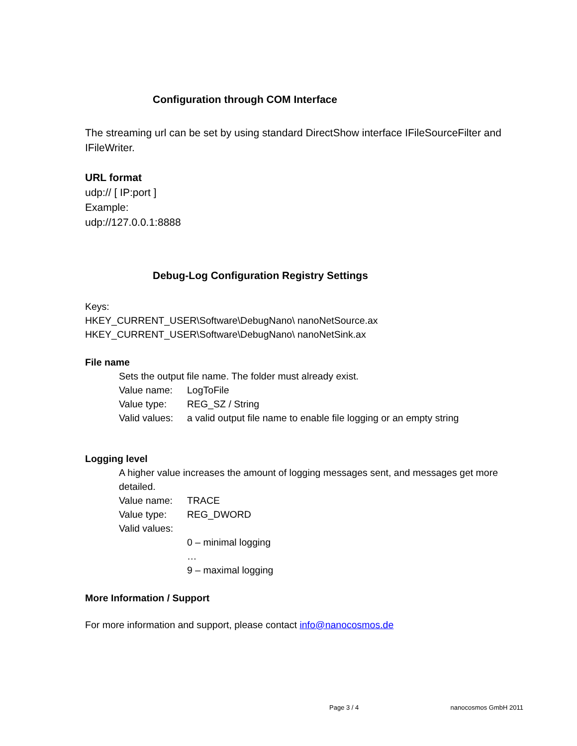Configuration through COM Interface
The streaming url can be set by using standard DirectShow interface IFileSourceFilter and IFileWriter.
URL format
udp:// [ IP:port ]
Example:
udp://127.0.0.1:8888
Debug-Log Configuration Registry Settings
Keys:
HKEY_CURRENT_USER\Software\DebugNano\ nanoNetSource.ax
HKEY_CURRENT_USER\Software\DebugNano\ nanoNetSink.ax
File name
Sets the output file name. The folder must already exist.
Value name: LogToFile
Value type: REG_SZ / String
Valid values: a valid output file name to enable file logging or an empty string
Logging level
A higher value increases the amount of logging messages sent, and messages get more detailed.
Value name: TRACE
Value type: REG_DWORD
Valid values:
0 – minimal logging
…
9 – maximal logging
More Information / Support
For more information and support, please contact info@nanocosmos.de
Page 3 / 4 nanocosmos GmbH 2011